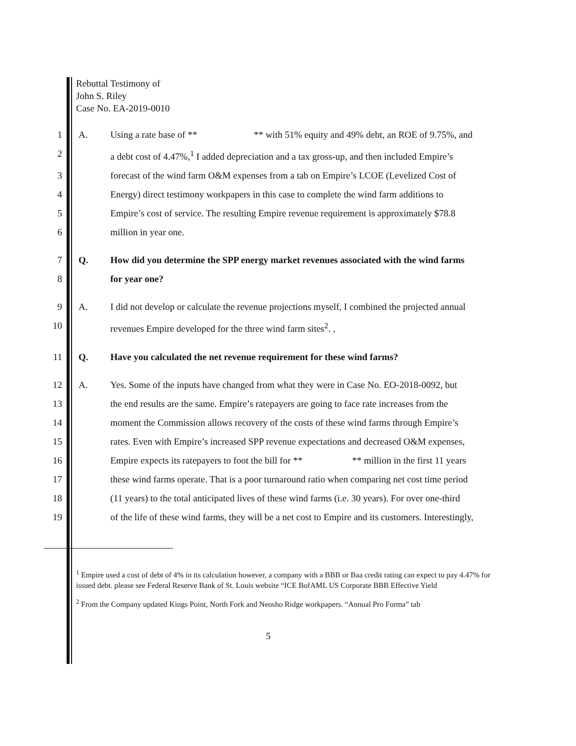Rebuttal Testimony of
John S. Riley
Case No. EA-2019-0010
1 A. Using a rate base of ** ** with 51% equity and 49% debt, an ROE of 9.75%, and
2 a debt cost of 4.47%,<sup>1</sup> I added depreciation and a tax gross-up, and then included Empire’s
3 forecast of the wind farm O&M expenses from a tab on Empire’s LCOE (Levelized Cost of
4 Energy) direct testimony workpapers in this case to complete the wind farm additions to
5 Empire’s cost of service. The resulting Empire revenue requirement is approximately $78.8
6 million in year one.
7 Q. How did you determine the SPP energy market revenues associated with the wind farms
8 for year one?
9 A. I did not develop or calculate the revenue projections myself, I combined the projected annual
10 revenues Empire developed for the three wind farm sites<sup>2</sup>. ,
11 Q. Have you calculated the net revenue requirement for these wind farms?
12 A. Yes. Some of the inputs have changed from what they were in Case No. EO-2018-0092, but
13 the end results are the same. Empire’s ratepayers are going to face rate increases from the
14 moment the Commission allows recovery of the costs of these wind farms through Empire’s
15 rates. Even with Empire’s increased SPP revenue expectations and decreased O&M expenses,
16 Empire expects its ratepayers to foot the bill for ** ** million in the first 11 years
17 these wind farms operate. That is a poor turnaround ratio when comparing net cost time period
18 (11 years) to the total anticipated lives of these wind farms (i.e. 30 years). For over one-third
19 of the life of these wind farms, they will be a net cost to Empire and its customers. Interestingly,
<sup>1</sup> Empire used a cost of debt of 4% in its calculation however, a company with a BBB or Baa credit rating can expect to pay 4.47% for issued debt. please see Federal Reserve Bank of St. Louis website “ICE BofAML US Corporate BBB Effective Yield
<sup>2</sup> From the Company updated Kings Point, North Fork and Neosho Ridge workpapers. “Annual Pro Forma” tab
5